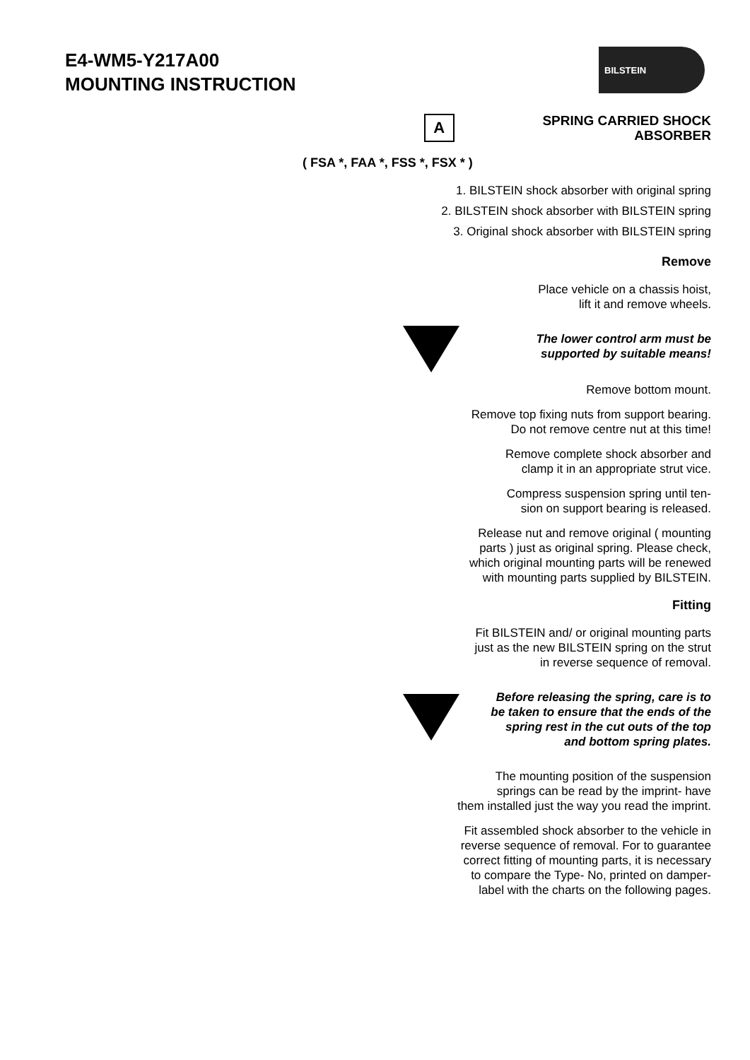E4-WM5-Y217A00
MOUNTING INSTRUCTION
BILSTEIN
A
SPRING CARRIED SHOCK ABSORBER
( FSA *, FAA *, FSS *, FSX * )
1. BILSTEIN shock absorber with original spring
2. BILSTEIN shock absorber with BILSTEIN spring
3. Original shock absorber with BILSTEIN spring
Remove
Place vehicle on a chassis hoist,
lift it and remove wheels.
The lower control arm must be
supported by suitable means!
Remove bottom mount.
Remove top fixing nuts from support bearing.
Do not remove centre nut at this time!
Remove complete shock absorber and
clamp it in an appropriate strut vice.
Compress suspension spring until ten-
sion on support bearing is released.
Release nut and remove original ( mounting
parts ) just as original spring. Please check,
which original mounting parts will be renewed
with mounting parts supplied by BILSTEIN.
Fitting
Fit BILSTEIN and/ or original mounting parts
just as the new BILSTEIN spring on the strut
in reverse sequence of removal.
Before releasing the spring, care is to
be taken to ensure that the ends of the
spring rest in the cut outs of the top
and bottom spring plates.
The mounting position of the suspension
springs can be read by the imprint- have
them installed just the way you read the imprint.
Fit assembled shock absorber to the vehicle in
reverse sequence of removal. For to guarantee
correct fitting of mounting parts, it is necessary
to compare the Type- No, printed on damper-
label with the charts on the following pages.